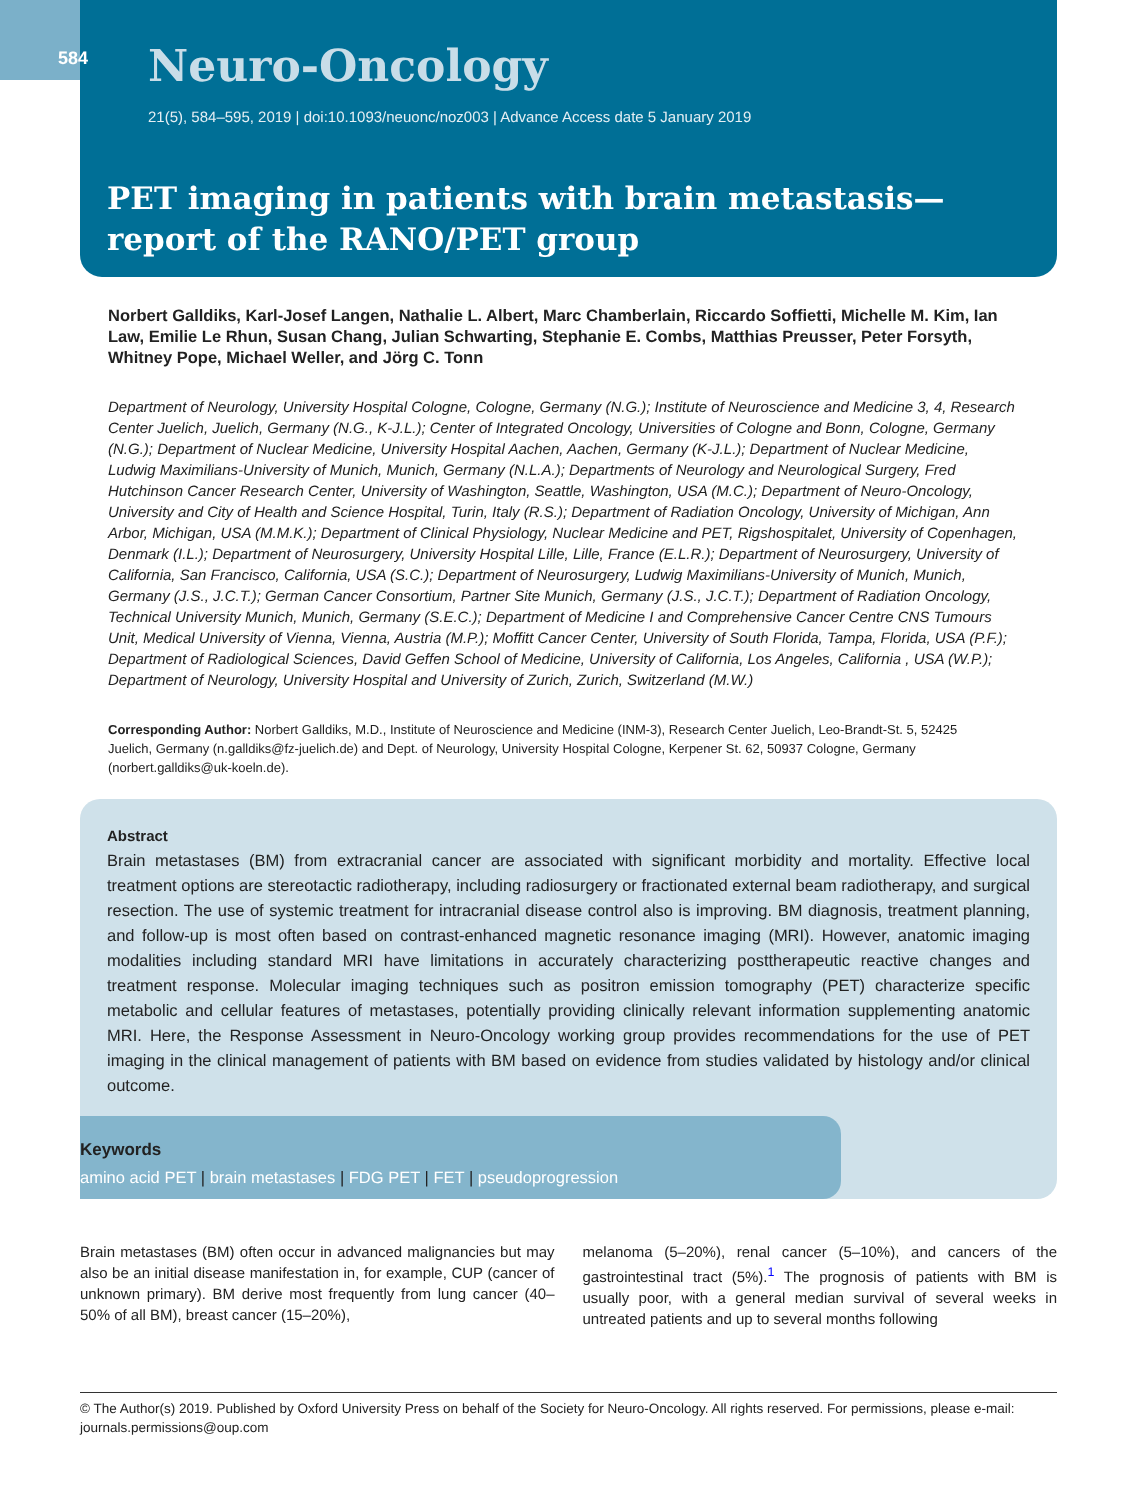584 Neuro-Oncology
21(5), 584–595, 2019 | doi:10.1093/neuonc/noz003 | Advance Access date 5 January 2019
PET imaging in patients with brain metastasis—report of the RANO/PET group
Norbert Galldiks, Karl-Josef Langen, Nathalie L. Albert, Marc Chamberlain, Riccardo Soffietti, Michelle M. Kim, Ian Law, Emilie Le Rhun, Susan Chang, Julian Schwarting, Stephanie E. Combs, Matthias Preusser, Peter Forsyth, Whitney Pope, Michael Weller, and Jörg C. Tonn
Department of Neurology, University Hospital Cologne, Cologne, Germany (N.G.); Institute of Neuroscience and Medicine 3, 4, Research Center Juelich, Juelich, Germany (N.G., K-J.L.); Center of Integrated Oncology, Universities of Cologne and Bonn, Cologne, Germany (N.G.); Department of Nuclear Medicine, University Hospital Aachen, Aachen, Germany (K-J.L.); Department of Nuclear Medicine, Ludwig Maximilians-University of Munich, Munich, Germany (N.L.A.); Departments of Neurology and Neurological Surgery, Fred Hutchinson Cancer Research Center, University of Washington, Seattle, Washington, USA (M.C.); Department of Neuro-Oncology, University and City of Health and Science Hospital, Turin, Italy (R.S.); Department of Radiation Oncology, University of Michigan, Ann Arbor, Michigan, USA (M.M.K.); Department of Clinical Physiology, Nuclear Medicine and PET, Rigshospitalet, University of Copenhagen, Denmark (I.L.); Department of Neurosurgery, University Hospital Lille, Lille, France (E.L.R.); Department of Neurosurgery, University of California, San Francisco, California, USA (S.C.); Department of Neurosurgery, Ludwig Maximilians-University of Munich, Munich, Germany (J.S., J.C.T.); German Cancer Consortium, Partner Site Munich, Germany (J.S., J.C.T.); Department of Radiation Oncology, Technical University Munich, Munich, Germany (S.E.C.); Department of Medicine I and Comprehensive Cancer Centre CNS Tumours Unit, Medical University of Vienna, Vienna, Austria (M.P.); Moffitt Cancer Center, University of South Florida, Tampa, Florida, USA (P.F.); Department of Radiological Sciences, David Geffen School of Medicine, University of California, Los Angeles, California , USA (W.P.); Department of Neurology, University Hospital and University of Zurich, Zurich, Switzerland (M.W.)
Corresponding Author: Norbert Galldiks, M.D., Institute of Neuroscience and Medicine (INM-3), Research Center Juelich, Leo-Brandt-St. 5, 52425 Juelich, Germany (n.galldiks@fz-juelich.de) and Dept. of Neurology, University Hospital Cologne, Kerpener St. 62, 50937 Cologne, Germany (norbert.galldiks@uk-koeln.de).
Abstract
Brain metastases (BM) from extracranial cancer are associated with significant morbidity and mortality. Effective local treatment options are stereotactic radiotherapy, including radiosurgery or fractionated external beam radiotherapy, and surgical resection. The use of systemic treatment for intracranial disease control also is improving. BM diagnosis, treatment planning, and follow-up is most often based on contrast-enhanced magnetic resonance imaging (MRI). However, anatomic imaging modalities including standard MRI have limitations in accurately characterizing posttherapeutic reactive changes and treatment response. Molecular imaging techniques such as positron emission tomography (PET) characterize specific metabolic and cellular features of metastases, potentially providing clinically relevant information supplementing anatomic MRI. Here, the Response Assessment in Neuro-Oncology working group provides recommendations for the use of PET imaging in the clinical management of patients with BM based on evidence from studies validated by histology and/or clinical outcome.
Keywords
amino acid PET | brain metastases | FDG PET | FET | pseudoprogression
Brain metastases (BM) often occur in advanced malignancies but may also be an initial disease manifestation in, for example, CUP (cancer of unknown primary). BM derive most frequently from lung cancer (40–50% of all BM), breast cancer (15–20%),
melanoma (5–20%), renal cancer (5–10%), and cancers of the gastrointestinal tract (5%).<sup>1</sup> The prognosis of patients with BM is usually poor, with a general median survival of several weeks in untreated patients and up to several months following
© The Author(s) 2019. Published by Oxford University Press on behalf of the Society for Neuro-Oncology. All rights reserved. For permissions, please e-mail: journals.permissions@oup.com